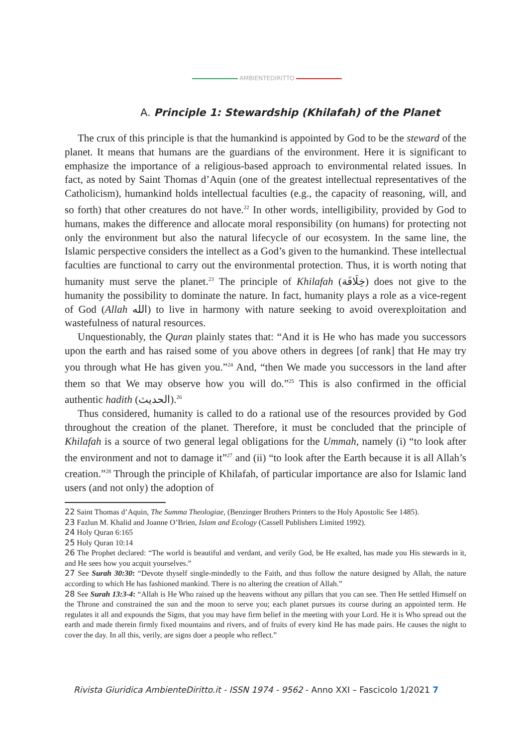AMBIENTEDIRITTO
A. Principle 1: Stewardship (Khilafah) of the Planet
The crux of this principle is that the humankind is appointed by God to be the steward of the planet. It means that humans are the guardians of the environment. Here it is significant to emphasize the importance of a religious-based approach to environmental related issues. In fact, as noted by Saint Thomas d’Aquin (one of the greatest intellectual representatives of the Catholicism), humankind holds intellectual faculties (e.g., the capacity of reasoning, will, and so forth) that other creatures do not have.<sup>22</sup> In other words, intelligibility, provided by God to humans, makes the difference and allocate moral responsibility (on humans) for protecting not only the environment but also the natural lifecycle of our ecosystem. In the same line, the Islamic perspective considers the intellect as a God’s given to the humankind. These intellectual faculties are functional to carry out the environmental protection. Thus, it is worth noting that humanity must serve the planet.<sup>23</sup> The principle of Khilafah (خِلَافَة) does not give to the humanity the possibility to dominate the nature. In fact, humanity plays a role as a vice-regent of God (Allah الله) to live in harmony with nature seeking to avoid overexploitation and wastefulness of natural resources.
Unquestionably, the Quran plainly states that: “And it is He who has made you successors upon the earth and has raised some of you above others in degrees [of rank] that He may try you through what He has given you.”<sup>24</sup> And, “then We made you successors in the land after them so that We may observe how you will do.”<sup>25</sup> This is also confirmed in the official authentic hadith (الحديث).<sup>26</sup>
Thus considered, humanity is called to do a rational use of the resources provided by God throughout the creation of the planet. Therefore, it must be concluded that the principle of Khilafah is a source of two general legal obligations for the Ummah, namely (i) “to look after the environment and not to damage it”<sup>27</sup> and (ii) “to look after the Earth because it is all Allah’s creation.”<sup>28</sup> Through the principle of Khilafah, of particular importance are also for Islamic land users (and not only) the adoption of
22 Saint Thomas d’Aquin, The Summa Theologiae, (Benzinger Brothers Printers to the Holy Apostolic See 1485).
23 Fazlun M. Khalid and Joanne O’Brien, Islam and Ecology (Cassell Publishers Limited 1992).
24 Holy Quran 6:165
25 Holy Quran 10:14
26 The Prophet declared: “The world is beautiful and verdant, and verily God, be He exalted, has made you His stewards in it, and He sees how you acquit yourselves.”
27 See Surah 30:30: “Devote thyself single-mindedly to the Faith, and thus follow the nature designed by Allah, the nature according to which He has fashioned mankind. There is no altering the creation of Allah.”
28 See Surah 13:3-4: “Allah is He Who raised up the heavens without any pillars that you can see. Then He settled Himself on the Throne and constrained the sun and the moon to serve you; each planet pursues its course during an appointed term. He regulates it all and expounds the Signs, that you may have firm belief in the meeting with your Lord. He it is Who spread out the earth and made therein firmly fixed mountains and rivers, and of fruits of every kind He has made pairs. He causes the night to cover the day. In all this, verily, are signs doer a people who reflect.”
Rivista Giuridica AmbienteDiritto.it - ISSN 1974 - 9562 - Anno XXI – Fascicolo 1/2021 7